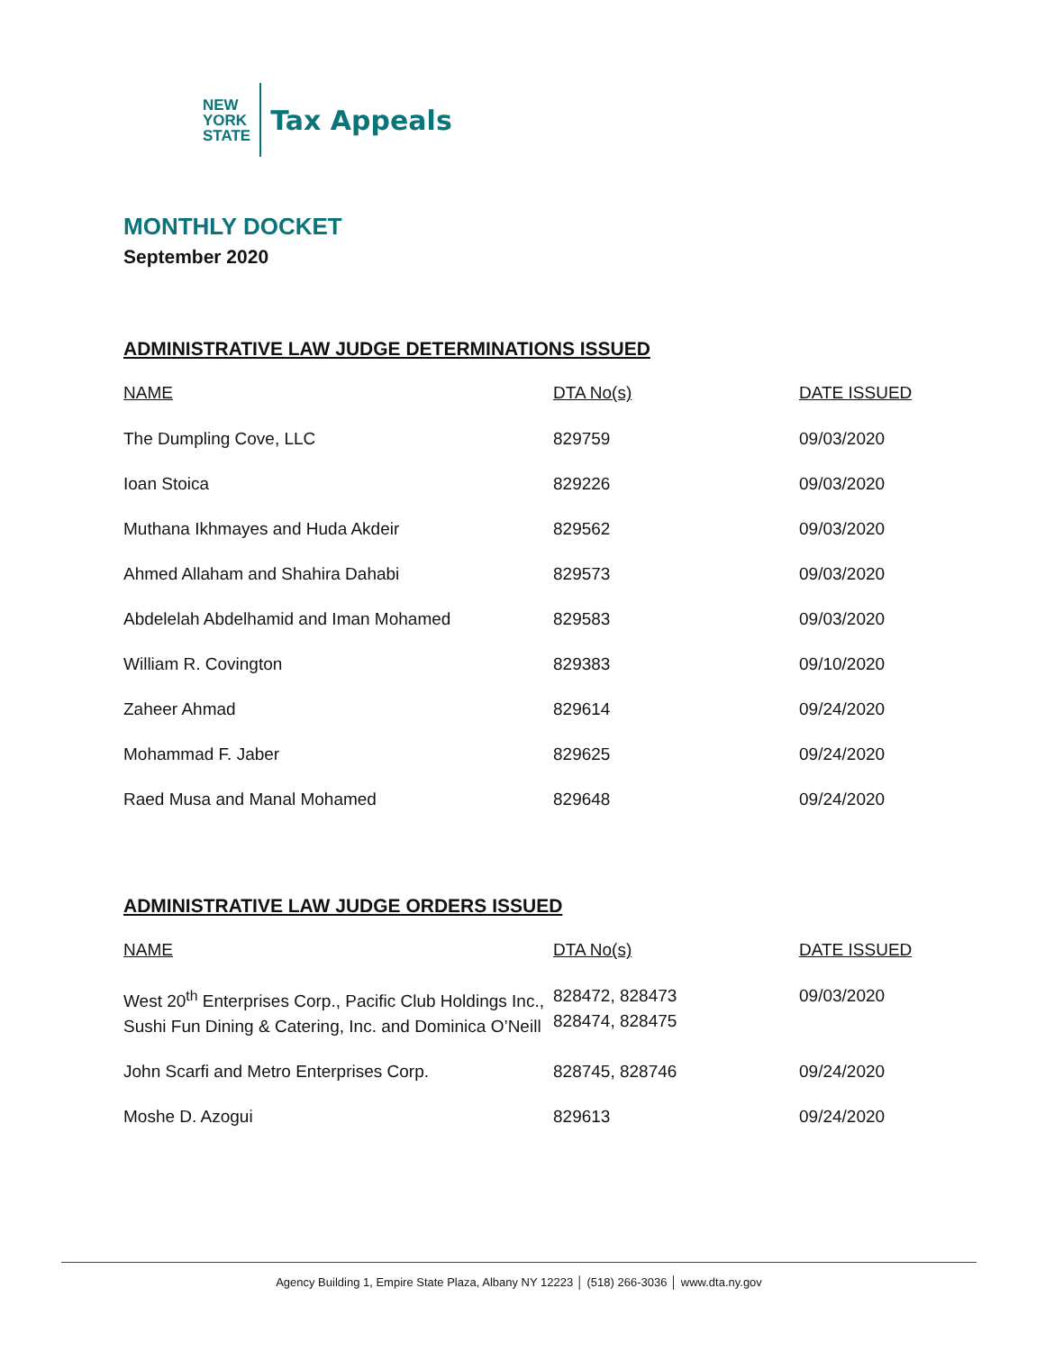NEW
YORK
STATE
Tax Appeals
MONTHLY DOCKET
September 2020
ADMINISTRATIVE LAW JUDGE DETERMINATIONS ISSUED
| NAME | DTA No(s) | DATE ISSUED |
| --- | --- | --- |
| The Dumpling Cove, LLC | 829759 | 09/03/2020 |
| Ioan Stoica | 829226 | 09/03/2020 |
| Muthana Ikhmayes and Huda Akdeir | 829562 | 09/03/2020 |
| Ahmed Allaham and Shahira Dahabi | 829573 | 09/03/2020 |
| Abdelelah Abdelhamid and Iman Mohamed | 829583 | 09/03/2020 |
| William R. Covington | 829383 | 09/10/2020 |
| Zaheer Ahmad | 829614 | 09/24/2020 |
| Mohammad F. Jaber | 829625 | 09/24/2020 |
| Raed Musa and Manal Mohamed | 829648 | 09/24/2020 |
ADMINISTRATIVE LAW JUDGE ORDERS ISSUED
| NAME | DTA No(s) | DATE ISSUED |
| --- | --- | --- |
| West 20<sup>th</sup> Enterprises Corp., Pacific Club Holdings Inc., Sushi Fun Dining & Catering, Inc. and Dominica O’Neill | 828472, 828473 828474, 828475 | 09/03/2020 |
| John Scarfi and Metro Enterprises Corp. | 828745, 828746 | 09/24/2020 |
| Moshe D. Azogui | 829613 | 09/24/2020 |
Agency Building 1, Empire State Plaza, Albany NY 12223 │ (518) 266-3036 │ www.dta.ny.gov